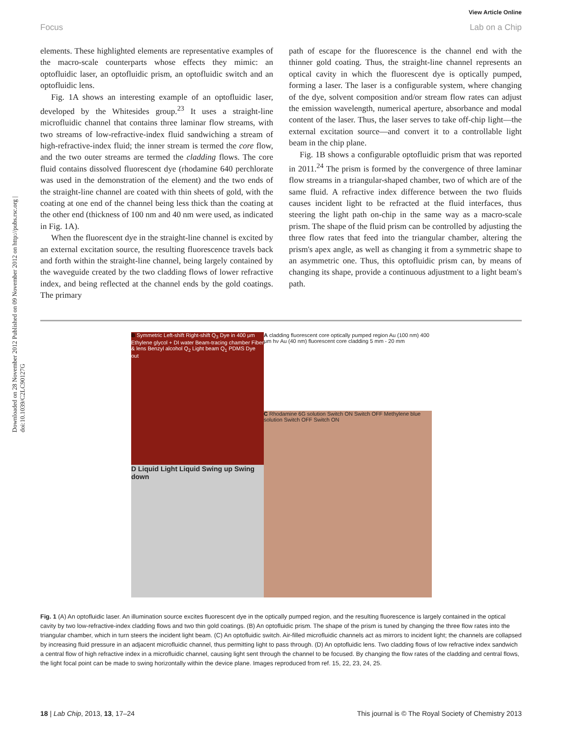Downloaded on 28 November 2012 Published on 09 November 2012 on http://pubs.rsc.org | doi:10.1039/C2LC90127G
View Article Online
Focus Lab on a Chip
elements. These highlighted elements are representative examples of the macro-scale counterparts whose effects they mimic: an optofluidic laser, an optofluidic prism, an optofluidic switch and an optofluidic lens.
Fig. 1A shows an interesting example of an optofluidic laser, developed by the Whitesides group.<sup>23</sup> It uses a straight-line microfluidic channel that contains three laminar flow streams, with two streams of low-refractive-index fluid sandwiching a stream of high-refractive-index fluid; the inner stream is termed the core flow, and the two outer streams are termed the cladding flows. The core fluid contains dissolved fluorescent dye (rhodamine 640 perchlorate was used in the demonstration of the element) and the two ends of the straight-line channel are coated with thin sheets of gold, with the coating at one end of the channel being less thick than the coating at the other end (thickness of 100 nm and 40 nm were used, as indicated in Fig. 1A).
When the fluorescent dye in the straight-line channel is excited by an external excitation source, the resulting fluorescence travels back and forth within the straight-line channel, being largely contained by the waveguide created by the two cladding flows of lower refractive index, and being reflected at the channel ends by the gold coatings. The primary
path of escape for the fluorescence is the channel end with the thinner gold coating. Thus, the straight-line channel represents an optical cavity in which the fluorescent dye is optically pumped, forming a laser. The laser is a configurable system, where changing of the dye, solvent composition and/or stream flow rates can adjust the emission wavelength, numerical aperture, absorbance and modal content of the laser. Thus, the laser serves to take off-chip light—the external excitation source—and convert it to a controllable light beam in the chip plane.
Fig. 1B shows a configurable optofluidic prism that was reported in 2011.<sup>24</sup> The prism is formed by the convergence of three laminar flow streams in a triangular-shaped chamber, two of which are of the same fluid. A refractive index difference between the two fluids causes incident light to be refracted at the fluid interfaces, thus steering the light path on-chip in the same way as a macro-scale prism. The shape of the fluid prism can be controlled by adjusting the three flow rates that feed into the triangular chamber, altering the prism's apex angle, as well as changing it from a symmetric shape to an asymmetric one. Thus, this optofluidic prism can, by means of changing its shape, provide a continuous adjustment to a light beam's path.
A cladding fluorescent core optically pumped region Au (100 nm) 400 μm hν Au (40 nm) fluorescent core cladding 5 mm - 20 mm
B Symmetric Left-shift Right-shift Q<sub>3</sub> Dye in 400 μm Ethylene glycol + DI water Beam-tracing chamber Fiber & lens Benzyl alcohol Q<sub>2</sub> Light beam Q<sub>1</sub> PDMS Dye out
C Rhodamine 6G solution Switch ON Switch OFF Methylene blue solution Switch OFF Switch ON
D Liquid Light Liquid Swing up Swing down
Fig. 1 (A) An optofluidic laser. An illumination source excites fluorescent dye in the optically pumped region, and the resulting fluorescence is largely contained in the optical cavity by two low-refractive-index cladding flows and two thin gold coatings. (B) An optofluidic prism. The shape of the prism is tuned by changing the three flow rates into the triangular chamber, which in turn steers the incident light beam. (C) An optofluidic switch. Air-filled microfluidic channels act as mirrors to incident light; the channels are collapsed by increasing fluid pressure in an adjacent microfluidic channel, thus permitting light to pass through. (D) An optofluidic lens. Two cladding flows of low refractive index sandwich a central flow of high refractive index in a microfluidic channel, causing light sent through the channel to be focused. By changing the flow rates of the cladding and central flows, the light focal point can be made to swing horizontally within the device plane. Images reproduced from ref. 15, 22, 23, 24, 25.
18 | Lab Chip, 2013, 13, 17–24 This journal is © The Royal Society of Chemistry 2013